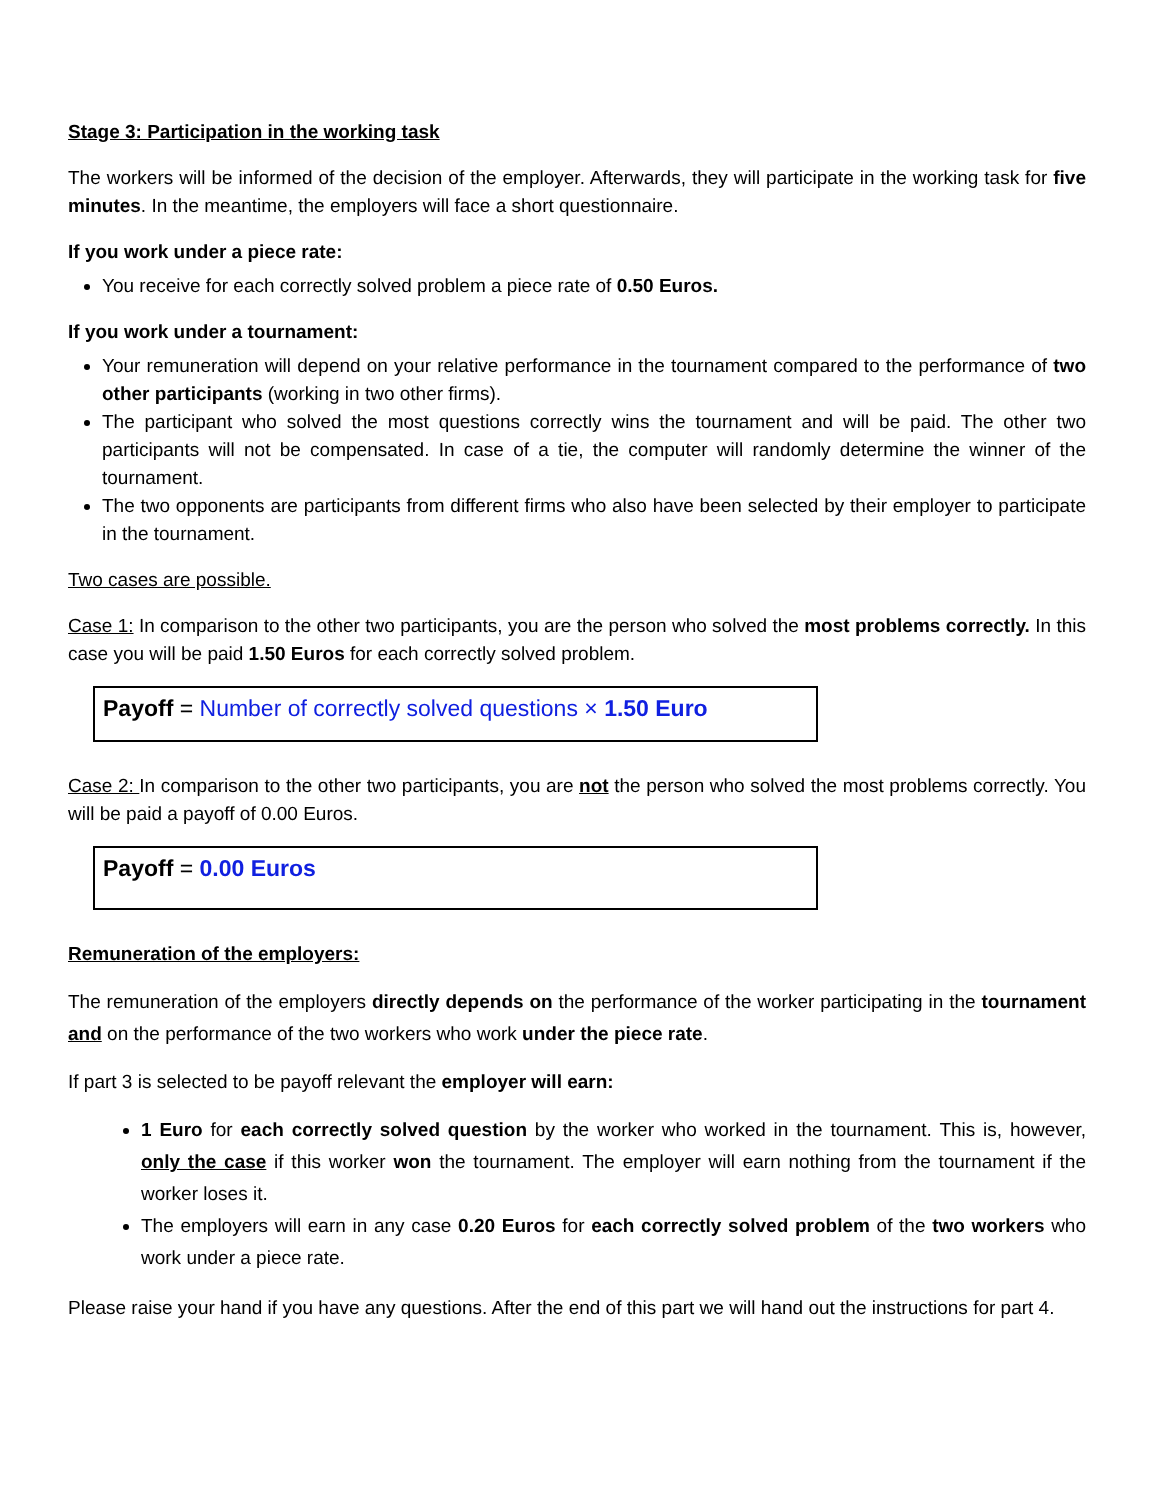Stage 3: Participation in the working task
The workers will be informed of the decision of the employer. Afterwards, they will participate in the working task for five minutes. In the meantime, the employers will face a short questionnaire.
If you work under a piece rate:
You receive for each correctly solved problem a piece rate of 0.50 Euros.
If you work under a tournament:
Your remuneration will depend on your relative performance in the tournament compared to the performance of two other participants (working in two other firms).
The participant who solved the most questions correctly wins the tournament and will be paid. The other two participants will not be compensated. In case of a tie, the computer will randomly determine the winner of the tournament.
The two opponents are participants from different firms who also have been selected by their employer to participate in the tournament.
Two cases are possible.
Case 1: In comparison to the other two participants, you are the person who solved the most problems correctly. In this case you will be paid 1.50 Euros for each correctly solved problem.
Payoff = Number of correctly solved questions × 1.50 Euro
Case 2: In comparison to the other two participants, you are not the person who solved the most problems correctly. You will be paid a payoff of 0.00 Euros.
Payoff = 0.00 Euros
Remuneration of the employers:
The remuneration of the employers directly depends on the performance of the worker participating in the tournament and on the performance of the two workers who work under the piece rate.
If part 3 is selected to be payoff relevant the employer will earn:
1 Euro for each correctly solved question by the worker who worked in the tournament. This is, however, only the case if this worker won the tournament. The employer will earn nothing from the tournament if the worker loses it.
The employers will earn in any case 0.20 Euros for each correctly solved problem of the two workers who work under a piece rate.
Please raise your hand if you have any questions. After the end of this part we will hand out the instructions for part 4.